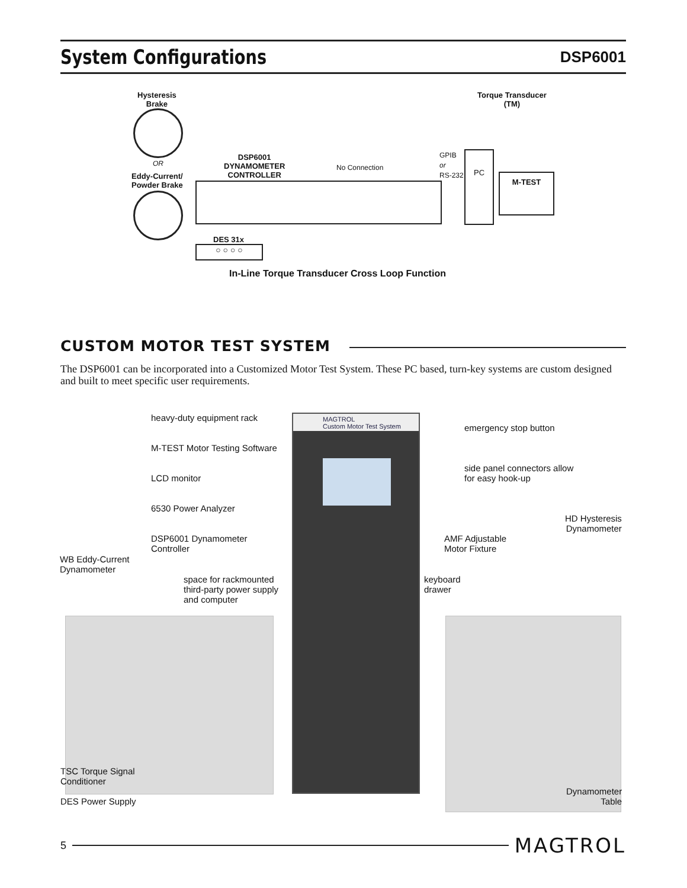System Configurations
DSP6001
Hysteresis
Brake
Torque Transducer
(TM)
OR
Eddy-Current/
Powder Brake
DSP6001
DYNAMOMETER
CONTROLLER
No Connection
GPIB
or
RS-232
PC
M-TEST
○ ○ ○ ○
DES 31x
In-Line Torque Transducer Cross Loop Function
CUSTOM MOTOR TEST SYSTEM
The DSP6001 can be incorporated into a Customized Motor Test System. These PC based, turn-key systems are custom designed and built to meet specific user requirements.
MAGTROL
Custom Motor Test System
heavy-duty equipment rack
emergency stop button
M-TEST Motor Testing Software
side panel connectors allow
for easy hook-up
LCD monitor
6530 Power Analyzer
HD Hysteresis
Dynamometer
DSP6001 Dynamometer
Controller
AMF Adjustable
Motor Fixture
WB Eddy-Current
Dynamometer
space for rackmounted
third-party power supply
and computer
keyboard
drawer
TSC Torque Signal
Conditioner
Dynamometer
Table
DES Power Supply
5
MAGTROL